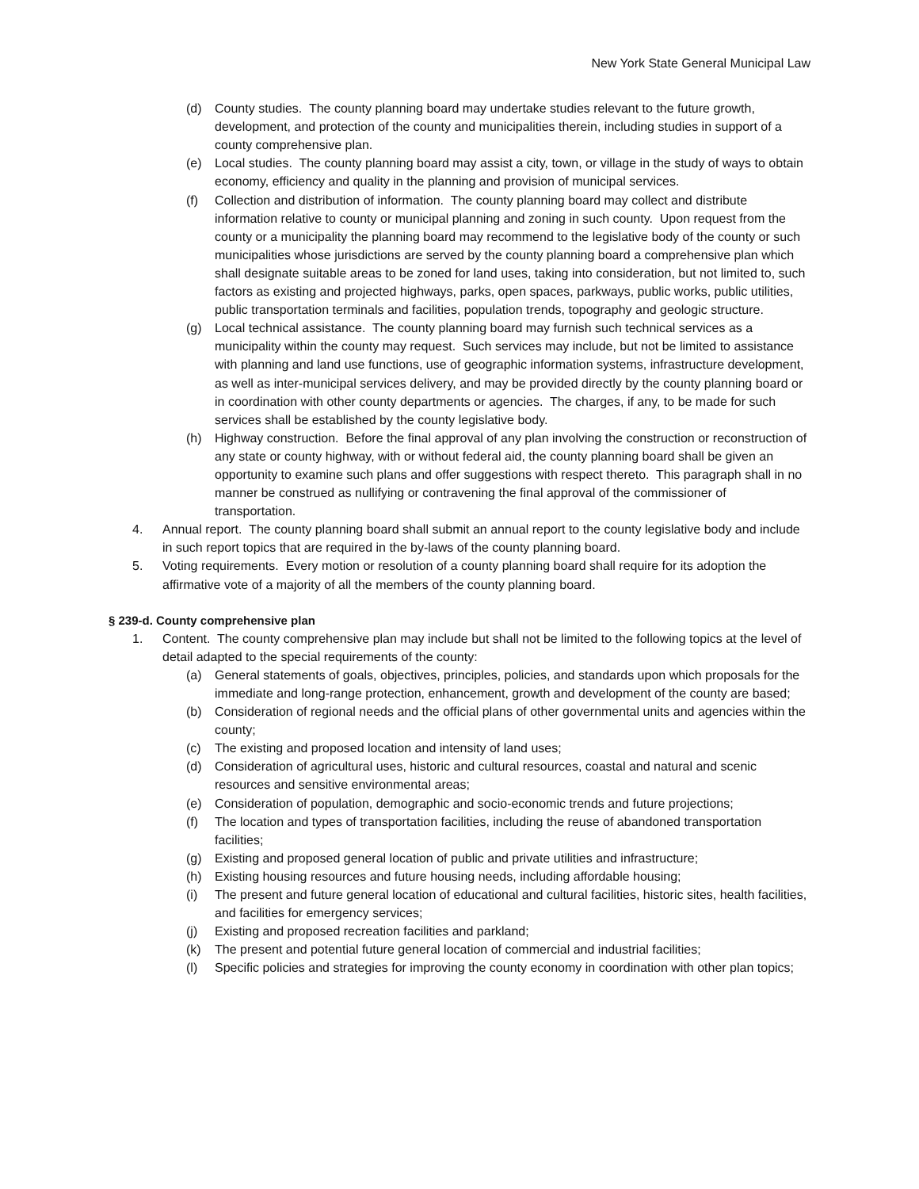New York State General Municipal Law
(d) County studies. The county planning board may undertake studies relevant to the future growth, development, and protection of the county and municipalities therein, including studies in support of a county comprehensive plan.
(e) Local studies. The county planning board may assist a city, town, or village in the study of ways to obtain economy, efficiency and quality in the planning and provision of municipal services.
(f) Collection and distribution of information. The county planning board may collect and distribute information relative to county or municipal planning and zoning in such county. Upon request from the county or a municipality the planning board may recommend to the legislative body of the county or such municipalities whose jurisdictions are served by the county planning board a comprehensive plan which shall designate suitable areas to be zoned for land uses, taking into consideration, but not limited to, such factors as existing and projected highways, parks, open spaces, parkways, public works, public utilities, public transportation terminals and facilities, population trends, topography and geologic structure.
(g) Local technical assistance. The county planning board may furnish such technical services as a municipality within the county may request. Such services may include, but not be limited to assistance with planning and land use functions, use of geographic information systems, infrastructure development, as well as inter-municipal services delivery, and may be provided directly by the county planning board or in coordination with other county departments or agencies. The charges, if any, to be made for such services shall be established by the county legislative body.
(h) Highway construction. Before the final approval of any plan involving the construction or reconstruction of any state or county highway, with or without federal aid, the county planning board shall be given an opportunity to examine such plans and offer suggestions with respect thereto. This paragraph shall in no manner be construed as nullifying or contravening the final approval of the commissioner of transportation.
4. Annual report. The county planning board shall submit an annual report to the county legislative body and include in such report topics that are required in the by-laws of the county planning board.
5. Voting requirements. Every motion or resolution of a county planning board shall require for its adoption the affirmative vote of a majority of all the members of the county planning board.
§ 239-d. County comprehensive plan
1. Content. The county comprehensive plan may include but shall not be limited to the following topics at the level of detail adapted to the special requirements of the county:
(a) General statements of goals, objectives, principles, policies, and standards upon which proposals for the immediate and long-range protection, enhancement, growth and development of the county are based;
(b) Consideration of regional needs and the official plans of other governmental units and agencies within the county;
(c) The existing and proposed location and intensity of land uses;
(d) Consideration of agricultural uses, historic and cultural resources, coastal and natural and scenic resources and sensitive environmental areas;
(e) Consideration of population, demographic and socio-economic trends and future projections;
(f) The location and types of transportation facilities, including the reuse of abandoned transportation facilities;
(g) Existing and proposed general location of public and private utilities and infrastructure;
(h) Existing housing resources and future housing needs, including affordable housing;
(i) The present and future general location of educational and cultural facilities, historic sites, health facilities, and facilities for emergency services;
(j) Existing and proposed recreation facilities and parkland;
(k) The present and potential future general location of commercial and industrial facilities;
(l) Specific policies and strategies for improving the county economy in coordination with other plan topics;